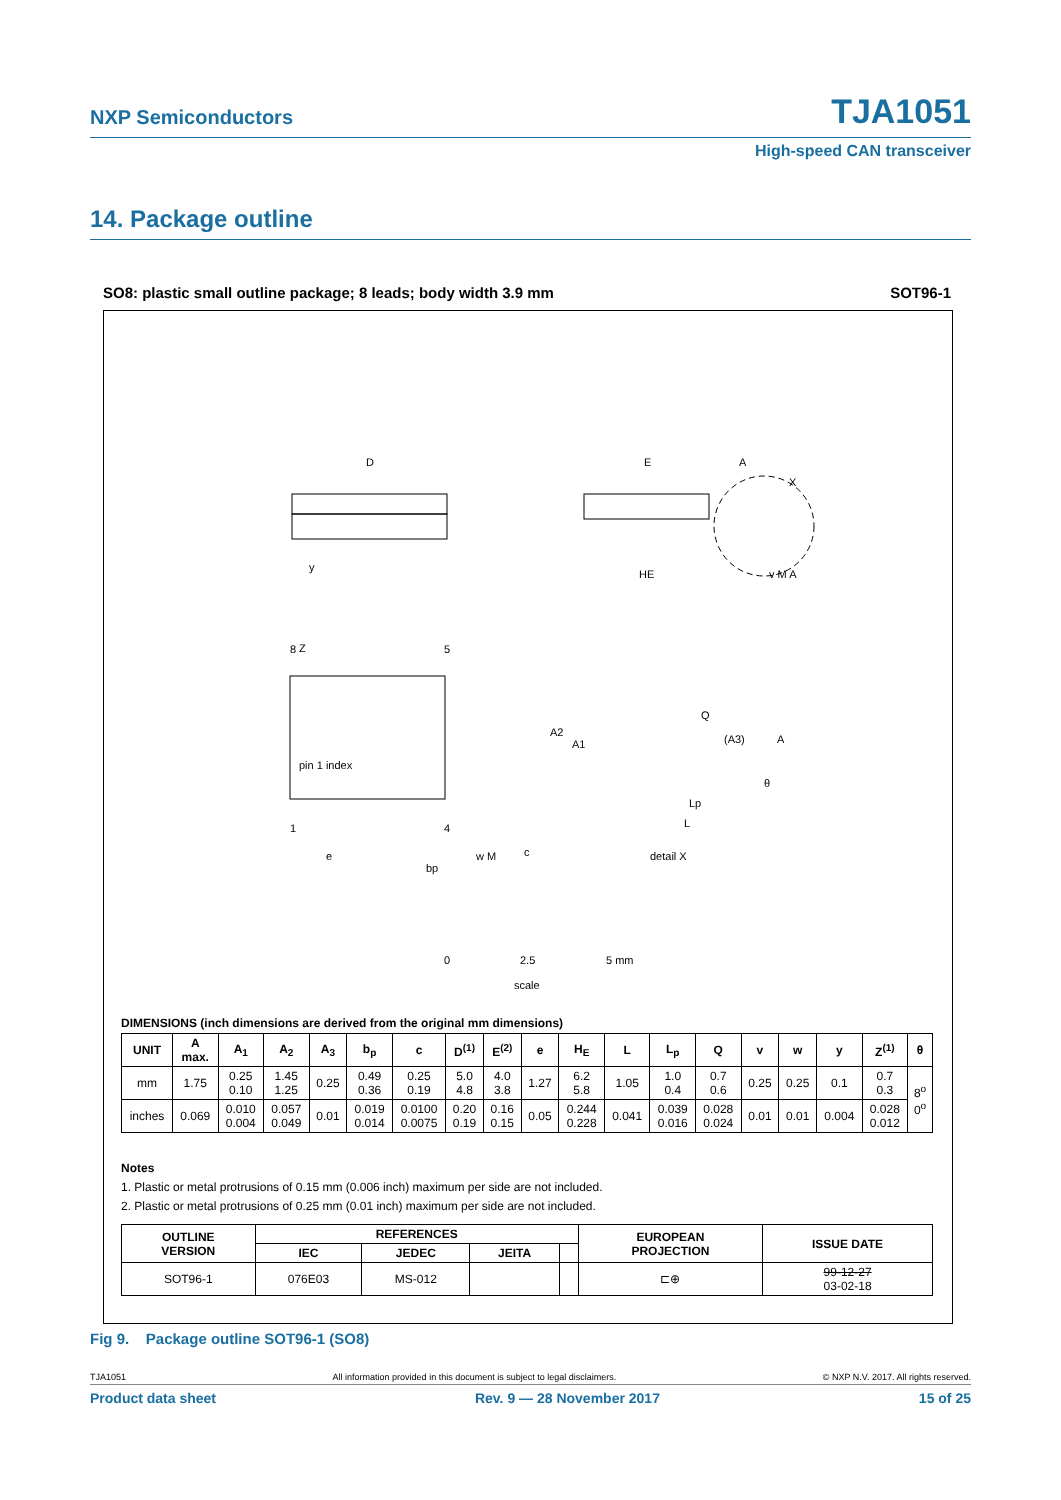NXP Semiconductors TJA1051
High-speed CAN transceiver
14. Package outline
SO8: plastic small outline package; 8 leads; body width 3.9 mm SOT96-1
D
E
HE
c
Z
8
5
pin 1 index
1
4
e
bp
w M
A2
A1
Q
(A3)
A
θ
Lp
L
detail X
A
X
y
v M A
0
2.5
5 mm
scale
DIMENSIONS (inch dimensions are derived from the original mm dimensions)
| UNIT | A max. | A<sub>1</sub> | A<sub>2</sub> | A<sub>3</sub> | b<sub>p</sub> | c | D<sup>(1)</sup> | E<sup>(2)</sup> | e | H<sub>E</sub> | L | L<sub>p</sub> | Q | v | w | y | Z<sup>(1)</sup> | θ |
| --- | --- | --- | --- | --- | --- | --- | --- | --- | --- | --- | --- | --- | --- | --- | --- | --- | --- | --- |
| mm | 1.75 | 0.25 0.10 | 1.45 1.25 | 0.25 | 0.49 0.36 | 0.25 0.19 | 5.0 4.8 | 4.0 3.8 | 1.27 | 6.2 5.8 | 1.05 | 1.0 0.4 | 0.7 0.6 | 0.25 | 0.25 | 0.1 | 0.7 0.3 | 8<sup>o</sup> 0<sup>o</sup> |
| inches | 0.069 | 0.010 0.004 | 0.057 0.049 | 0.01 | 0.019 0.014 | 0.0100 0.0075 | 0.20 0.19 | 0.16 0.15 | 0.05 | 0.244 0.228 | 0.041 | 0.039 0.016 | 0.028 0.024 | 0.01 | 0.01 | 0.004 | 0.028 0.012 | |
Notes
1. Plastic or metal protrusions of 0.15 mm (0.006 inch) maximum per side are not included.
2. Plastic or metal protrusions of 0.25 mm (0.01 inch) maximum per side are not included.
| OUTLINE VERSION | REFERENCES | | | | EUROPEAN PROJECTION | ISSUE DATE |
| --- | --- | --- | --- | --- | --- | --- |
| | IEC | JEDEC | JEITA | | | |
| SOT96-1 | 076E03 | MS-012 | | | ⊏⊕ | 99-12-27 03-02-18 |
Fig 9. Package outline SOT96-1 (SO8)
TJA1051 All information provided in this document is subject to legal disclaimers. © NXP N.V. 2017. All rights reserved.
Product data sheet Rev. 9 — 28 November 2017 15 of 25